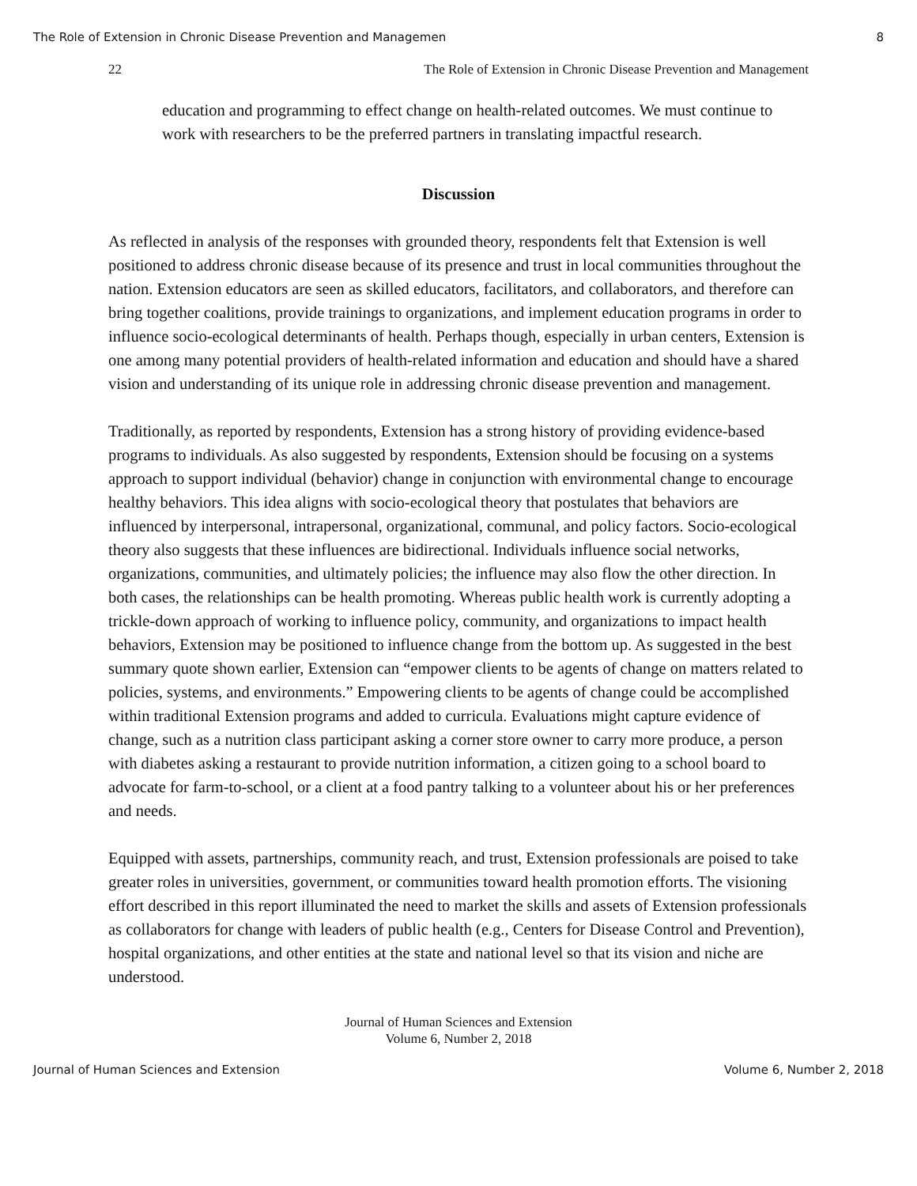The Role of Extension in Chronic Disease Prevention and Managemen 8
22 The Role of Extension in Chronic Disease Prevention and Management
education and programming to effect change on health-related outcomes. We must continue to work with researchers to be the preferred partners in translating impactful research.
Discussion
As reflected in analysis of the responses with grounded theory, respondents felt that Extension is well positioned to address chronic disease because of its presence and trust in local communities throughout the nation. Extension educators are seen as skilled educators, facilitators, and collaborators, and therefore can bring together coalitions, provide trainings to organizations, and implement education programs in order to influence socio-ecological determinants of health. Perhaps though, especially in urban centers, Extension is one among many potential providers of health-related information and education and should have a shared vision and understanding of its unique role in addressing chronic disease prevention and management.
Traditionally, as reported by respondents, Extension has a strong history of providing evidence-based programs to individuals. As also suggested by respondents, Extension should be focusing on a systems approach to support individual (behavior) change in conjunction with environmental change to encourage healthy behaviors. This idea aligns with socio-ecological theory that postulates that behaviors are influenced by interpersonal, intrapersonal, organizational, communal, and policy factors. Socio-ecological theory also suggests that these influences are bidirectional. Individuals influence social networks, organizations, communities, and ultimately policies; the influence may also flow the other direction. In both cases, the relationships can be health promoting. Whereas public health work is currently adopting a trickle-down approach of working to influence policy, community, and organizations to impact health behaviors, Extension may be positioned to influence change from the bottom up. As suggested in the best summary quote shown earlier, Extension can “empower clients to be agents of change on matters related to policies, systems, and environments.” Empowering clients to be agents of change could be accomplished within traditional Extension programs and added to curricula. Evaluations might capture evidence of change, such as a nutrition class participant asking a corner store owner to carry more produce, a person with diabetes asking a restaurant to provide nutrition information, a citizen going to a school board to advocate for farm-to-school, or a client at a food pantry talking to a volunteer about his or her preferences and needs.
Equipped with assets, partnerships, community reach, and trust, Extension professionals are poised to take greater roles in universities, government, or communities toward health promotion efforts. The visioning effort described in this report illuminated the need to market the skills and assets of Extension professionals as collaborators for change with leaders of public health (e.g., Centers for Disease Control and Prevention), hospital organizations, and other entities at the state and national level so that its vision and niche are understood.
Journal of Human Sciences and Extension
Volume 6, Number 2, 2018
Journal of Human Sciences and Extension Volume 6, Number 2, 2018